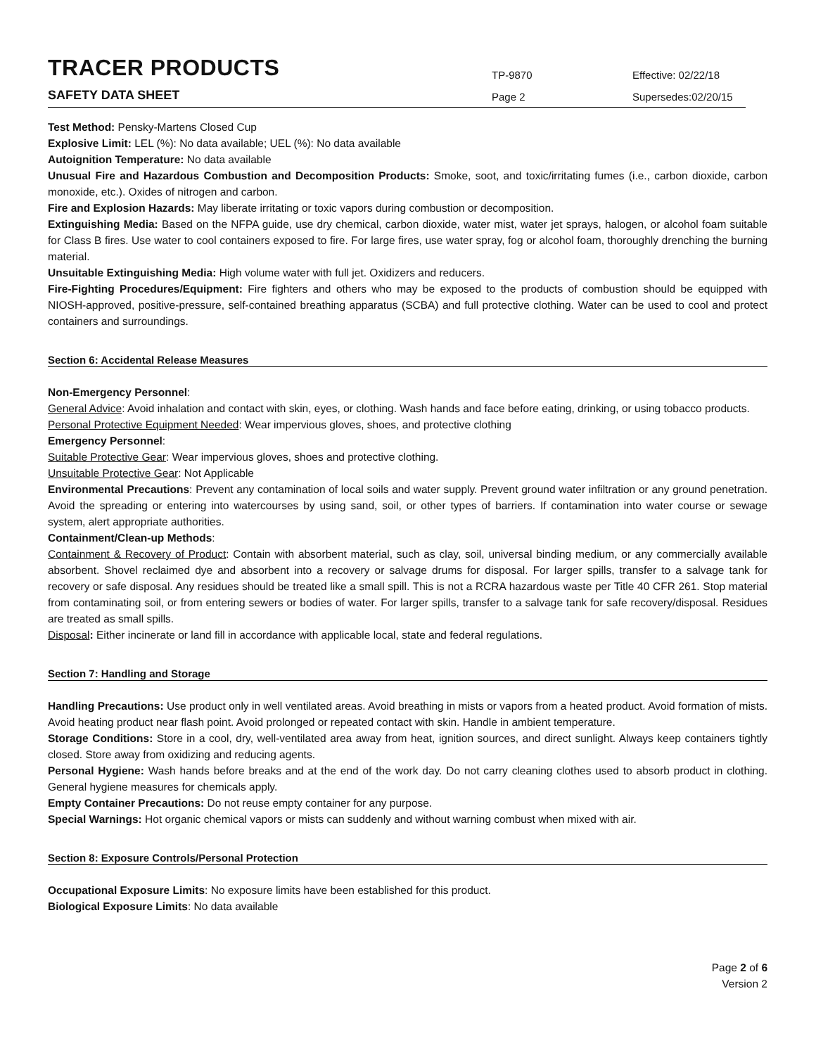TRACER PRODUCTS
TP-9870
Effective: 02/22/18
SAFETY DATA SHEET
Page 2
Supersedes:02/20/15
Test Method: Pensky-Martens Closed Cup
Explosive Limit: LEL (%): No data available; UEL (%): No data available
Autoignition Temperature: No data available
Unusual Fire and Hazardous Combustion and Decomposition Products: Smoke, soot, and toxic/irritating fumes (i.e., carbon dioxide, carbon monoxide, etc.). Oxides of nitrogen and carbon.
Fire and Explosion Hazards: May liberate irritating or toxic vapors during combustion or decomposition.
Extinguishing Media: Based on the NFPA guide, use dry chemical, carbon dioxide, water mist, water jet sprays, halogen, or alcohol foam suitable for Class B fires. Use water to cool containers exposed to fire. For large fires, use water spray, fog or alcohol foam, thoroughly drenching the burning material.
Unsuitable Extinguishing Media: High volume water with full jet. Oxidizers and reducers.
Fire-Fighting Procedures/Equipment: Fire fighters and others who may be exposed to the products of combustion should be equipped with NIOSH-approved, positive-pressure, self-contained breathing apparatus (SCBA) and full protective clothing. Water can be used to cool and protect containers and surroundings.
Section 6: Accidental Release Measures
Non-Emergency Personnel:
General Advice: Avoid inhalation and contact with skin, eyes, or clothing. Wash hands and face before eating, drinking, or using tobacco products.
Personal Protective Equipment Needed: Wear impervious gloves, shoes, and protective clothing
Emergency Personnel:
Suitable Protective Gear: Wear impervious gloves, shoes and protective clothing.
Unsuitable Protective Gear: Not Applicable
Environmental Precautions: Prevent any contamination of local soils and water supply. Prevent ground water infiltration or any ground penetration. Avoid the spreading or entering into watercourses by using sand, soil, or other types of barriers. If contamination into water course or sewage system, alert appropriate authorities.
Containment/Clean-up Methods:
Containment & Recovery of Product: Contain with absorbent material, such as clay, soil, universal binding medium, or any commercially available absorbent. Shovel reclaimed dye and absorbent into a recovery or salvage drums for disposal. For larger spills, transfer to a salvage tank for recovery or safe disposal. Any residues should be treated like a small spill. This is not a RCRA hazardous waste per Title 40 CFR 261. Stop material from contaminating soil, or from entering sewers or bodies of water. For larger spills, transfer to a salvage tank for safe recovery/disposal. Residues are treated as small spills.
Disposal: Either incinerate or land fill in accordance with applicable local, state and federal regulations.
Section 7: Handling and Storage
Handling Precautions: Use product only in well ventilated areas. Avoid breathing in mists or vapors from a heated product. Avoid formation of mists. Avoid heating product near flash point. Avoid prolonged or repeated contact with skin. Handle in ambient temperature.
Storage Conditions: Store in a cool, dry, well-ventilated area away from heat, ignition sources, and direct sunlight. Always keep containers tightly closed. Store away from oxidizing and reducing agents.
Personal Hygiene: Wash hands before breaks and at the end of the work day. Do not carry cleaning clothes used to absorb product in clothing. General hygiene measures for chemicals apply.
Empty Container Precautions: Do not reuse empty container for any purpose.
Special Warnings: Hot organic chemical vapors or mists can suddenly and without warning combust when mixed with air.
Section 8: Exposure Controls/Personal Protection
Occupational Exposure Limits: No exposure limits have been established for this product.
Biological Exposure Limits: No data available
Page 2 of 6
Version 2